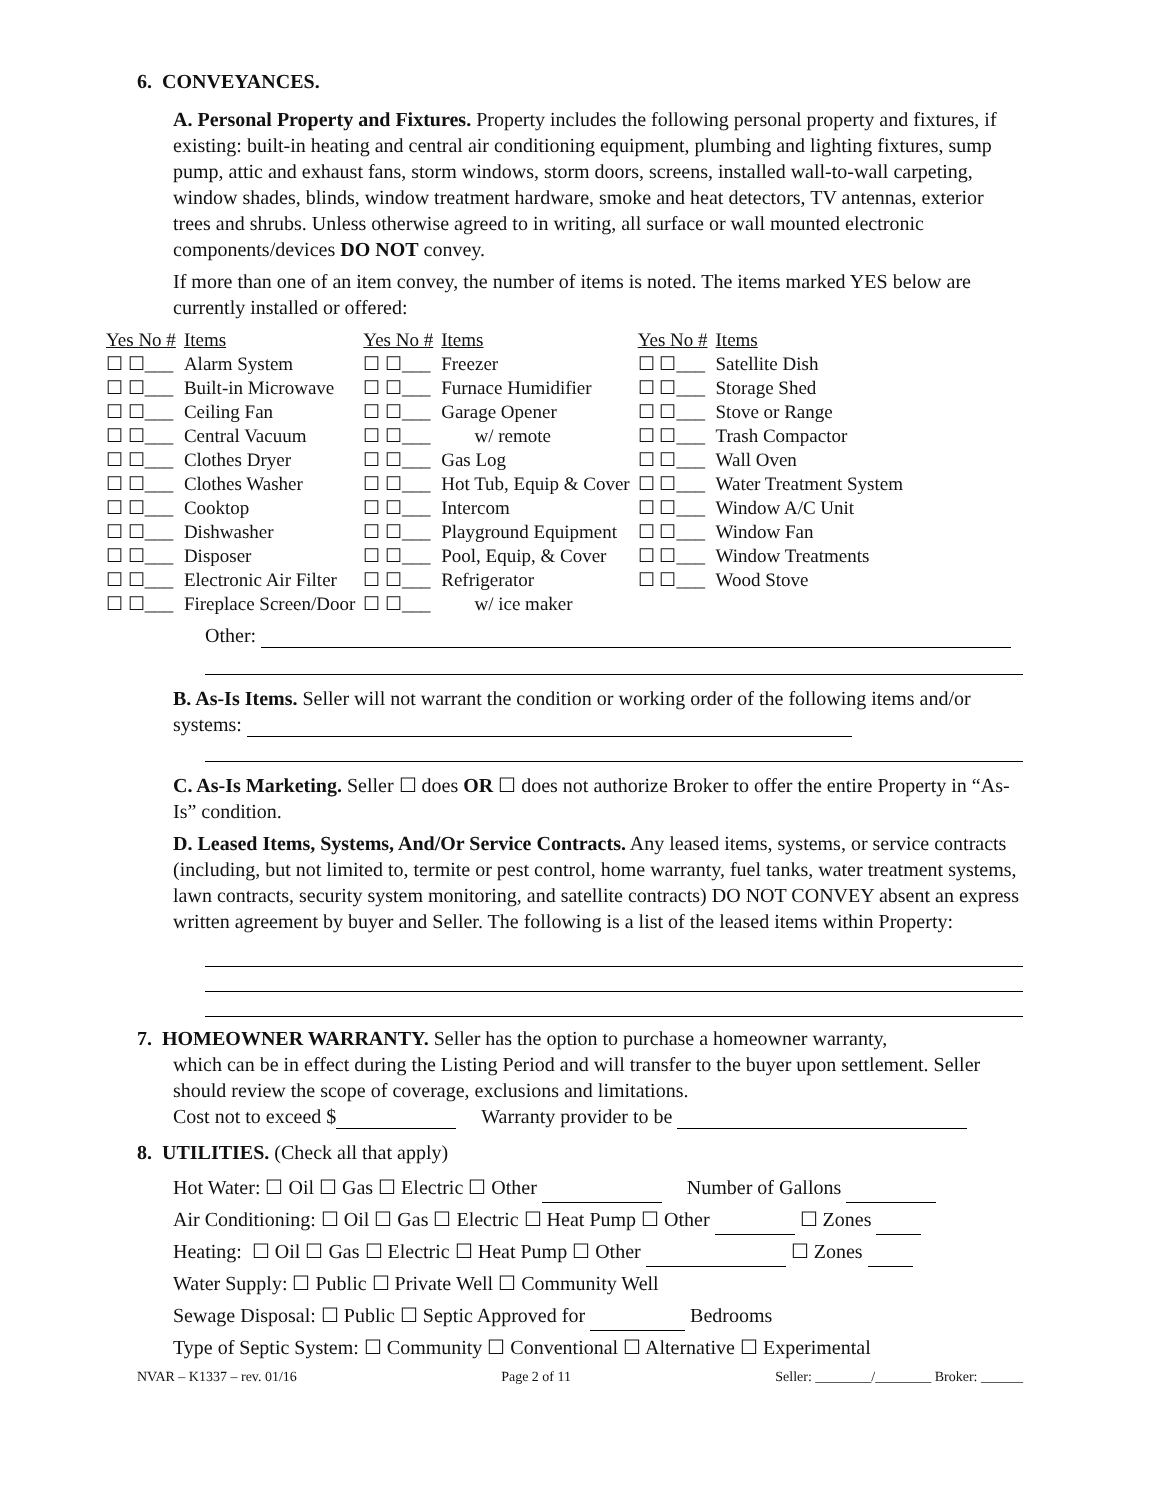6. CONVEYANCES.
A. Personal Property and Fixtures. Property includes the following personal property and fixtures, if existing: built-in heating and central air conditioning equipment, plumbing and lighting fixtures, sump pump, attic and exhaust fans, storm windows, storm doors, screens, installed wall-to-wall carpeting, window shades, blinds, window treatment hardware, smoke and heat detectors, TV antennas, exterior trees and shrubs. Unless otherwise agreed to in writing, all surface or wall mounted electronic components/devices DO NOT convey.
If more than one of an item convey, the number of items is noted. The items marked YES below are currently installed or offered:
| Yes No # | Items | Yes No # | Items | Yes No # | Items |
| --- | --- | --- | --- | --- | --- |
| ☐ ☐___ | Alarm System | ☐ ☐___ | Freezer | ☐ ☐___ | Satellite Dish |
| ☐ ☐___ | Built-in Microwave | ☐ ☐___ | Furnace Humidifier | ☐ ☐___ | Storage Shed |
| ☐ ☐___ | Ceiling Fan | ☐ ☐___ | Garage Opener | ☐ ☐___ | Stove or Range |
| ☐ ☐___ | Central Vacuum | ☐ ☐___ | w/ remote | ☐ ☐___ | Trash Compactor |
| ☐ ☐___ | Clothes Dryer | ☐ ☐___ | Gas Log | ☐ ☐___ | Wall Oven |
| ☐ ☐___ | Clothes Washer | ☐ ☐___ | Hot Tub, Equip & Cover | ☐ ☐___ | Water Treatment System |
| ☐ ☐___ | Cooktop | ☐ ☐___ | Intercom | ☐ ☐___ | Window A/C Unit |
| ☐ ☐___ | Dishwasher | ☐ ☐___ | Playground Equipment | ☐ ☐___ | Window Fan |
| ☐ ☐___ | Disposer | ☐ ☐___ | Pool, Equip, & Cover | ☐ ☐___ | Window Treatments |
| ☐ ☐___ | Electronic Air Filter | ☐ ☐___ | Refrigerator | ☐ ☐___ | Wood Stove |
| ☐ ☐___ | Fireplace Screen/Door | ☐ ☐___ | w/ ice maker | | |
Other:
B. As-Is Items. Seller will not warrant the condition or working order of the following items and/or systems:
C. As-Is Marketing. Seller ☐ does OR ☐ does not authorize Broker to offer the entire Property in “As-Is” condition.
D. Leased Items, Systems, And/Or Service Contracts. Any leased items, systems, or service contracts (including, but not limited to, termite or pest control, home warranty, fuel tanks, water treatment systems, lawn contracts, security system monitoring, and satellite contracts) DO NOT CONVEY absent an express written agreement by buyer and Seller. The following is a list of the leased items within Property:
7. HOMEOWNER WARRANTY. Seller has the option to purchase a homeowner warranty,
which can be in effect during the Listing Period and will transfer to the buyer upon settlement. Seller should review the scope of coverage, exclusions and limitations.
Cost not to exceed $ Warranty provider to be
8. UTILITIES. (Check all that apply)
Hot Water: ☐ Oil ☐ Gas ☐ Electric ☐ Other Number of Gallons
Air Conditioning: ☐ Oil ☐ Gas ☐ Electric ☐ Heat Pump ☐ Other ☐ Zones
Heating: ☐ Oil ☐ Gas ☐ Electric ☐ Heat Pump ☐ Other ☐ Zones
Water Supply: ☐ Public ☐ Private Well ☐ Community Well
Sewage Disposal: ☐ Public ☐ Septic Approved for Bedrooms
Type of Septic System: ☐ Community ☐ Conventional ☐ Alternative ☐ Experimental
NVAR – K1337 – rev. 01/16 Page 2 of 11 Seller: ________/________ Broker: ______